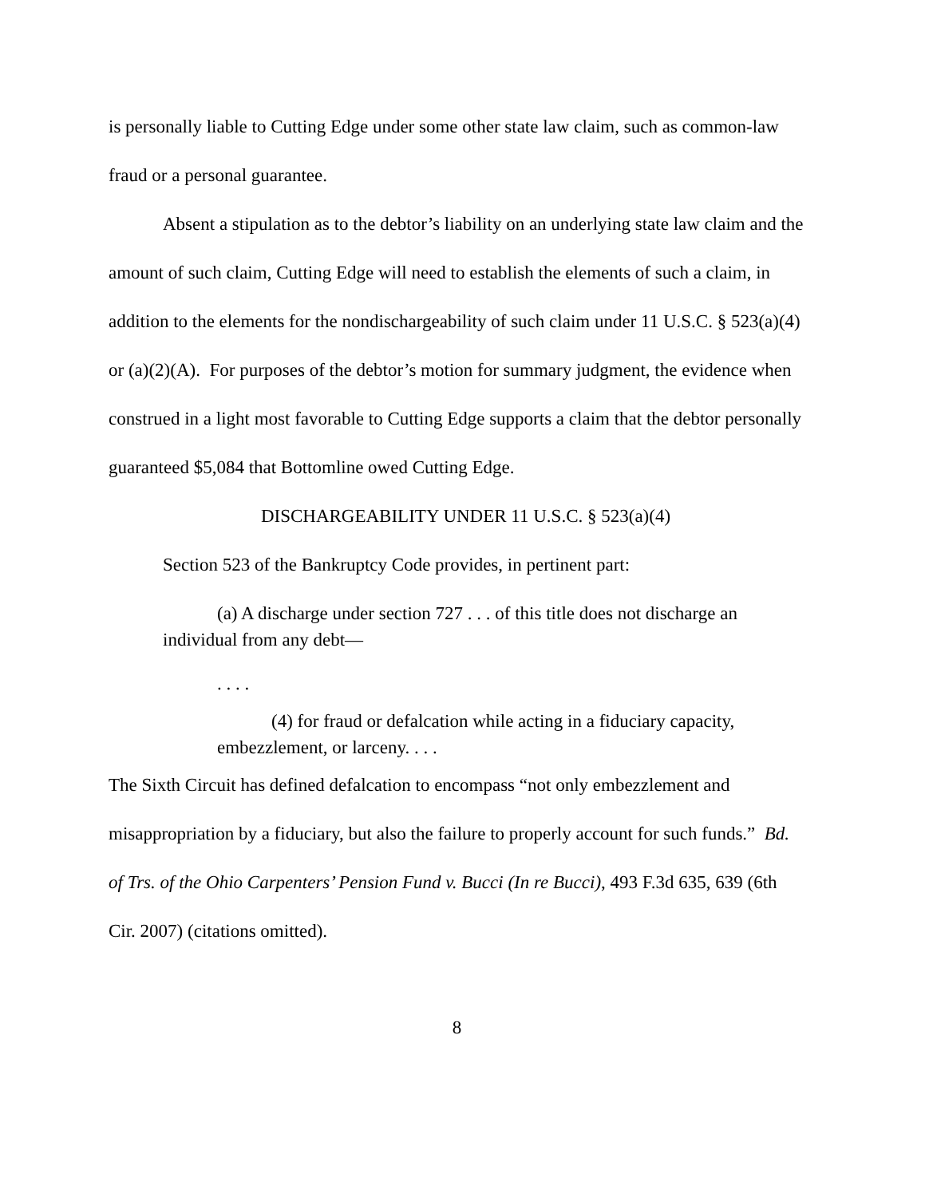is personally liable to Cutting Edge under some other state law claim, such as common-law fraud or a personal guarantee.
Absent a stipulation as to the debtor’s liability on an underlying state law claim and the amount of such claim, Cutting Edge will need to establish the elements of such a claim, in addition to the elements for the nondischargeability of such claim under 11 U.S.C. § 523(a)(4) or (a)(2)(A). For purposes of the debtor’s motion for summary judgment, the evidence when construed in a light most favorable to Cutting Edge supports a claim that the debtor personally guaranteed $5,084 that Bottomline owed Cutting Edge.
DISCHARGEABILITY UNDER 11 U.S.C. § 523(a)(4)
Section 523 of the Bankruptcy Code provides, in pertinent part:
(a) A discharge under section 727 . . . of this title does not discharge an individual from any debt—
. . . .
(4) for fraud or defalcation while acting in a fiduciary capacity, embezzlement, or larceny. . . .
The Sixth Circuit has defined defalcation to encompass “not only embezzlement and misappropriation by a fiduciary, but also the failure to properly account for such funds.” Bd. of Trs. of the Ohio Carpenters’ Pension Fund v. Bucci (In re Bucci), 493 F.3d 635, 639 (6th Cir. 2007) (citations omitted).
8